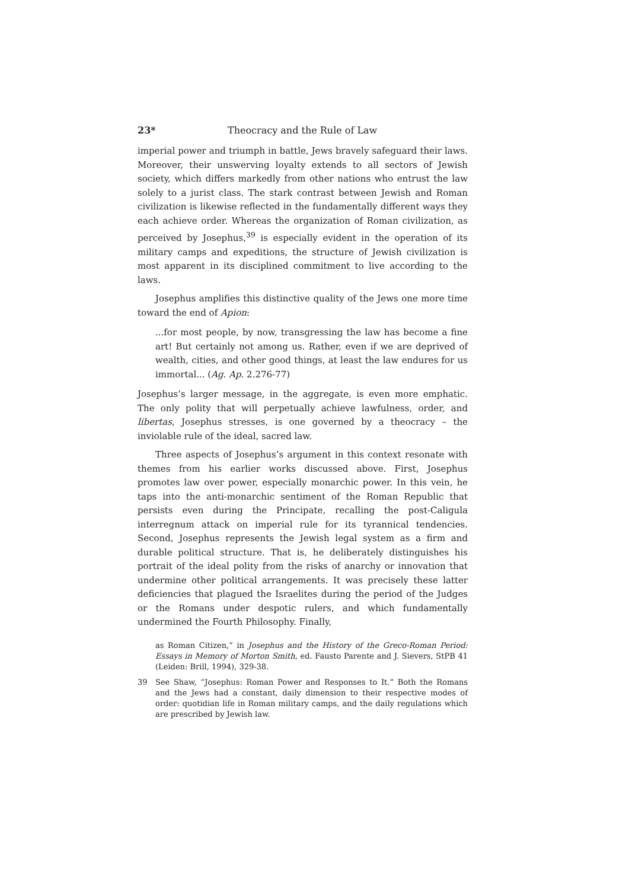23* Theocracy and the Rule of Law
imperial power and triumph in battle, Jews bravely safeguard their laws. Moreover, their unswerving loyalty extends to all sectors of Jewish society, which differs markedly from other nations who entrust the law solely to a jurist class. The stark contrast between Jewish and Roman civilization is likewise reflected in the fundamentally different ways they each achieve order. Whereas the organization of Roman civilization, as perceived by Josephus,<sup>39</sup> is especially evident in the operation of its military camps and expeditions, the structure of Jewish civilization is most apparent in its disciplined commitment to live according to the laws.
Josephus amplifies this distinctive quality of the Jews one more time toward the end of Apion:
...for most people, by now, transgressing the law has become a fine art! But certainly not among us. Rather, even if we are deprived of wealth, cities, and other good things, at least the law endures for us immortal... (Ag. Ap. 2.276-77)
Josephus’s larger message, in the aggregate, is even more emphatic. The only polity that will perpetually achieve lawfulness, order, and libertas, Josephus stresses, is one governed by a theocracy – the inviolable rule of the ideal, sacred law.
Three aspects of Josephus’s argument in this context resonate with themes from his earlier works discussed above. First, Josephus promotes law over power, especially monarchic power. In this vein, he taps into the anti-monarchic sentiment of the Roman Republic that persists even during the Principate, recalling the post-Caligula interregnum attack on imperial rule for its tyrannical tendencies. Second, Josephus represents the Jewish legal system as a firm and durable political structure. That is, he deliberately distinguishes his portrait of the ideal polity from the risks of anarchy or innovation that undermine other political arrangements. It was precisely these latter deficiencies that plagued the Israelites during the period of the Judges or the Romans under despotic rulers, and which fundamentally undermined the Fourth Philosophy. Finally,
as Roman Citizen,” in Josephus and the History of the Greco-Roman Period: Essays in Memory of Morton Smith, ed. Fausto Parente and J. Sievers, StPB 41 (Leiden: Brill, 1994), 329-38.
39 See Shaw, “Josephus: Roman Power and Responses to It.” Both the Romans and the Jews had a constant, daily dimension to their respective modes of order: quotidian life in Roman military camps, and the daily regulations which are prescribed by Jewish law.